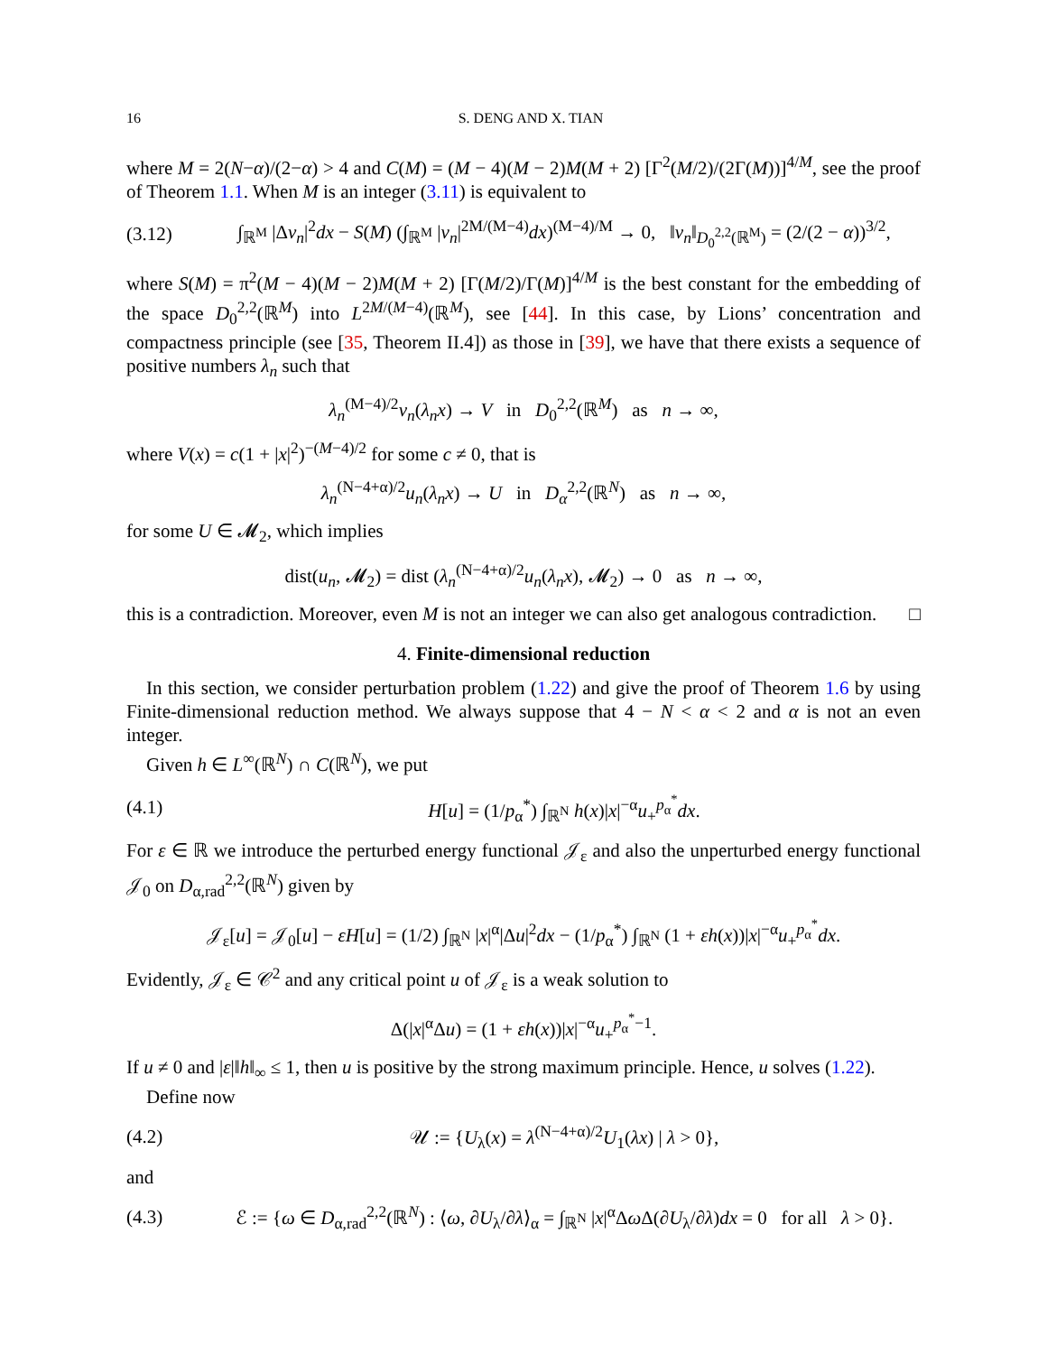16 S. DENG AND X. TIAN
where M = 2(N−α)/(2−α) > 4 and C(M) = (M − 4)(M − 2)M(M + 2) [Γ<sup>2</sup>(M/2)/(2Γ(M))]<sup>4/M</sup>, see the proof of Theorem 1.1. When M is an integer (3.11) is equivalent to
(3.12) ∫<sub>ℝ<sup>M</sup></sub> |Δv<sub>n</sub>|<sup>2</sup>dx − S(M) (∫<sub>ℝ<sup>M</sup></sub> |v<sub>n</sub>|<sup>2M/(M−4)</sup>dx)<sup>(M−4)/M</sup> → 0, ‖v<sub>n</sub>‖<sub>D<sub>0</sub><sup>2,2</sup>(ℝ<sup>M</sup>)</sub> = (2/(2 − α))<sup>3/2</sup>,
where S(M) = π<sup>2</sup>(M − 4)(M − 2)M(M + 2) [Γ(M/2)/Γ(M)]<sup>4/M</sup> is the best constant for the embedding of the space D<sub>0</sub><sup>2,2</sup>(ℝ<sup>M</sup>) into L<sup>2M/(M−4)</sup>(ℝ<sup>M</sup>), see [44]. In this case, by Lions’ concentration and compactness principle (see [35, Theorem II.4]) as those in [39], we have that there exists a sequence of positive numbers λ<sub>n</sub> such that
λ<sub>n</sub><sup>(M−4)/2</sup>v<sub>n</sub>(λ<sub>n</sub>x) → V in D<sub>0</sub><sup>2,2</sup>(ℝ<sup>M</sup>) as n → ∞,
where V(x) = c(1 + |x|<sup>2</sup>)<sup>−(M−4)/2</sup> for some c ≠ 0, that is
λ<sub>n</sub><sup>(N−4+α)/2</sup>u<sub>n</sub>(λ<sub>n</sub>x) → U in D<sub>α</sub><sup>2,2</sup>(ℝ<sup>N</sup>) as n → ∞,
for some U ∈ 𝓜<sub>2</sub>, which implies
dist(u<sub>n</sub>, 𝓜<sub>2</sub>) = dist (λ<sub>n</sub><sup>(N−4+α)/2</sup>u<sub>n</sub>(λ<sub>n</sub>x), 𝓜<sub>2</sub>) → 0 as n → ∞,
this is a contradiction. Moreover, even M is not an integer we can also get analogous contradiction. □
4. Finite-dimensional reduction
In this section, we consider perturbation problem (1.22) and give the proof of Theorem 1.6 by using Finite-dimensional reduction method. We always suppose that 4 − N < α < 2 and α is not an even integer.
Given h ∈ L<sup>∞</sup>(ℝ<sup>N</sup>) ∩ C(ℝ<sup>N</sup>), we put
(4.1) H[u] = (1/p<sub>α</sub><sup>*</sup>) ∫<sub>ℝ<sup>N</sup></sub> h(x)|x|<sup>−α</sup>u<sub>+</sub><sup>p<sub>α</sub><sup>*</sup></sup>dx.
For ε ∈ ℝ we introduce the perturbed energy functional 𝒥<sub>ε</sub> and also the unperturbed energy functional 𝒥<sub>0</sub> on D<sub>α,rad</sub><sup>2,2</sup>(ℝ<sup>N</sup>) given by
𝒥<sub>ε</sub>[u] = 𝒥<sub>0</sub>[u] − εH[u] = (1/2) ∫<sub>ℝ<sup>N</sup></sub> |x|<sup>α</sup>|Δu|<sup>2</sup>dx − (1/p<sub>α</sub><sup>*</sup>) ∫<sub>ℝ<sup>N</sup></sub> (1 + εh(x))|x|<sup>−α</sup>u<sub>+</sub><sup>p<sub>α</sub><sup>*</sup></sup>dx.
Evidently, 𝒥<sub>ε</sub> ∈ 𝒞<sup>2</sup> and any critical point u of 𝒥<sub>ε</sub> is a weak solution to
Δ(|x|<sup>α</sup>Δu) = (1 + εh(x))|x|<sup>−α</sup>u<sub>+</sub><sup>p<sub>α</sub><sup>*</sup>−1</sup>.
If u ≠ 0 and |ε|‖h‖<sub>∞</sub> ≤ 1, then u is positive by the strong maximum principle. Hence, u solves (1.22).
Define now
(4.2) 𝒰 := {U<sub>λ</sub>(x) = λ<sup>(N−4+α)/2</sup>U<sub>1</sub>(λx) | λ > 0},
and
(4.3) ℰ := {ω ∈ D<sub>α,rad</sub><sup>2,2</sup>(ℝ<sup>N</sup>) : ⟨ω, ∂U<sub>λ</sub>/∂λ⟩<sub>α</sub> = ∫<sub>ℝ<sup>N</sup></sub> |x|<sup>α</sup>Δω Δ(∂U<sub>λ</sub>/∂λ)dx = 0 for all λ > 0}.